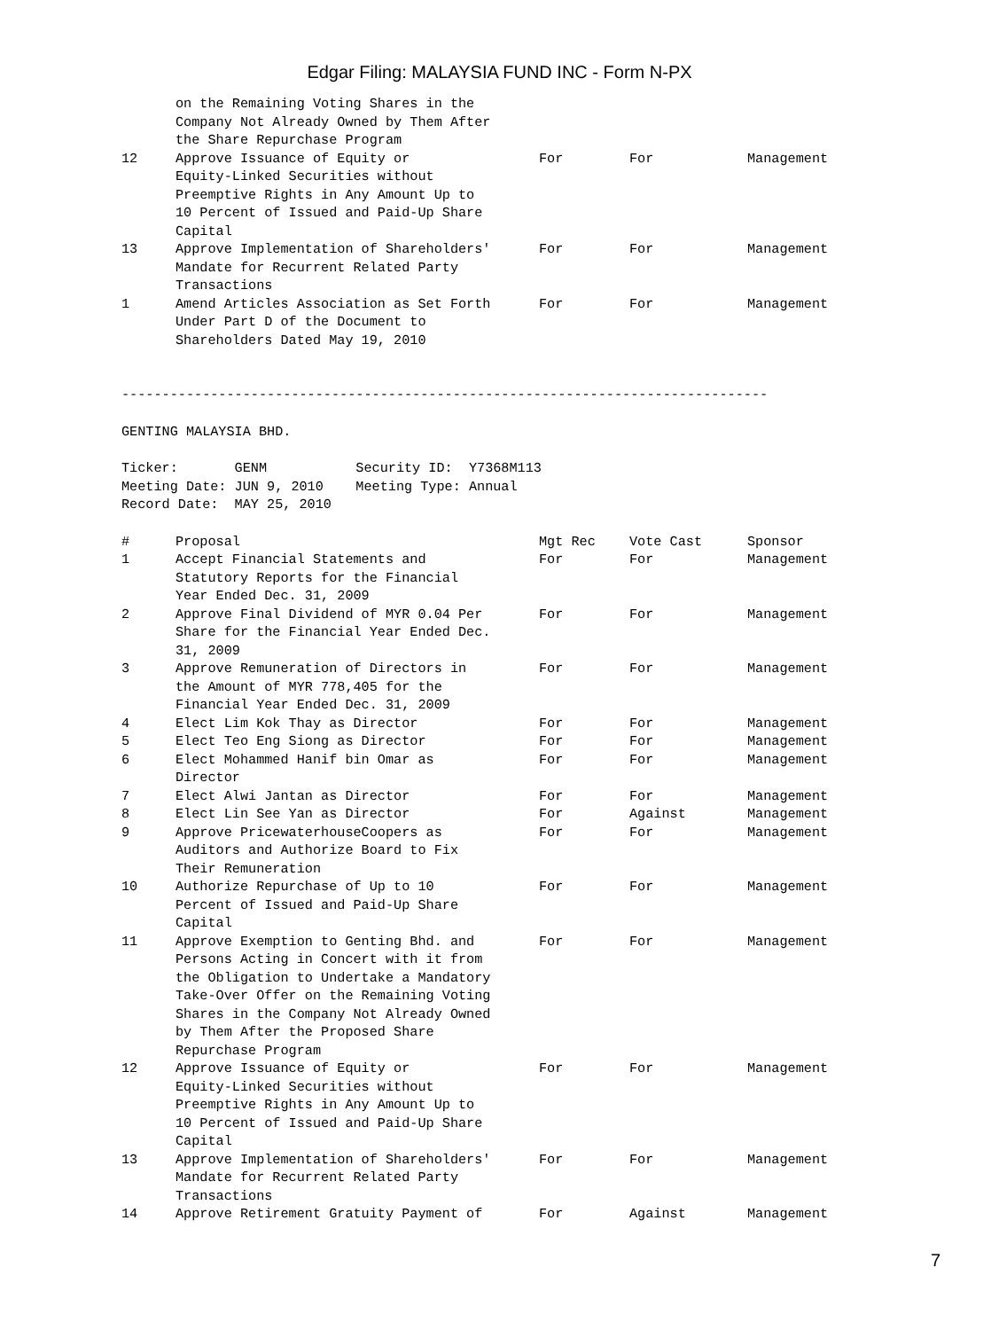Edgar Filing: MALAYSIA FUND INC - Form N-PX
| | on the Remaining Voting Shares in the Company Not Already Owned by Them After the Share Repurchase Program | | | |
| 12 | Approve Issuance of Equity or Equity-Linked Securities without Preemptive Rights in Any Amount Up to 10 Percent of Issued and Paid-Up Share Capital | For | For | Management |
| 13 | Approve Implementation of Shareholders' Mandate for Recurrent Related Party Transactions | For | For | Management |
| 1 | Amend Articles Association as Set Forth Under Part D of the Document to Shareholders Dated May 19, 2010 | For | For | Management |
--------------------------------------------------------------------------------
GENTING MALAYSIA BHD.
Ticker: GENM Security ID: Y7368M113 Meeting Date: JUN 9, 2010 Meeting Type: Annual Record Date: MAY 25, 2010
| # | Proposal | Mgt Rec | Vote Cast | Sponsor |
| --- | --- | --- | --- | --- |
| 1 | Accept Financial Statements and Statutory Reports for the Financial Year Ended Dec. 31, 2009 | For | For | Management |
| 2 | Approve Final Dividend of MYR 0.04 Per Share for the Financial Year Ended Dec. 31, 2009 | For | For | Management |
| 3 | Approve Remuneration of Directors in the Amount of MYR 778,405 for the Financial Year Ended Dec. 31, 2009 | For | For | Management |
| 4 | Elect Lim Kok Thay as Director | For | For | Management |
| 5 | Elect Teo Eng Siong as Director | For | For | Management |
| 6 | Elect Mohammed Hanif bin Omar as Director | For | For | Management |
| 7 | Elect Alwi Jantan as Director | For | For | Management |
| 8 | Elect Lin See Yan as Director | For | Against | Management |
| 9 | Approve PricewaterhouseCoopers as Auditors and Authorize Board to Fix Their Remuneration | For | For | Management |
| 10 | Authorize Repurchase of Up to 10 Percent of Issued and Paid-Up Share Capital | For | For | Management |
| 11 | Approve Exemption to Genting Bhd. and Persons Acting in Concert with it from the Obligation to Undertake a Mandatory Take-Over Offer on the Remaining Voting Shares in the Company Not Already Owned by Them After the Proposed Share Repurchase Program | For | For | Management |
| 12 | Approve Issuance of Equity or Equity-Linked Securities without Preemptive Rights in Any Amount Up to 10 Percent of Issued and Paid-Up Share Capital | For | For | Management |
| 13 | Approve Implementation of Shareholders' Mandate for Recurrent Related Party Transactions | For | For | Management |
| 14 | Approve Retirement Gratuity Payment of | For | Against | Management |
7